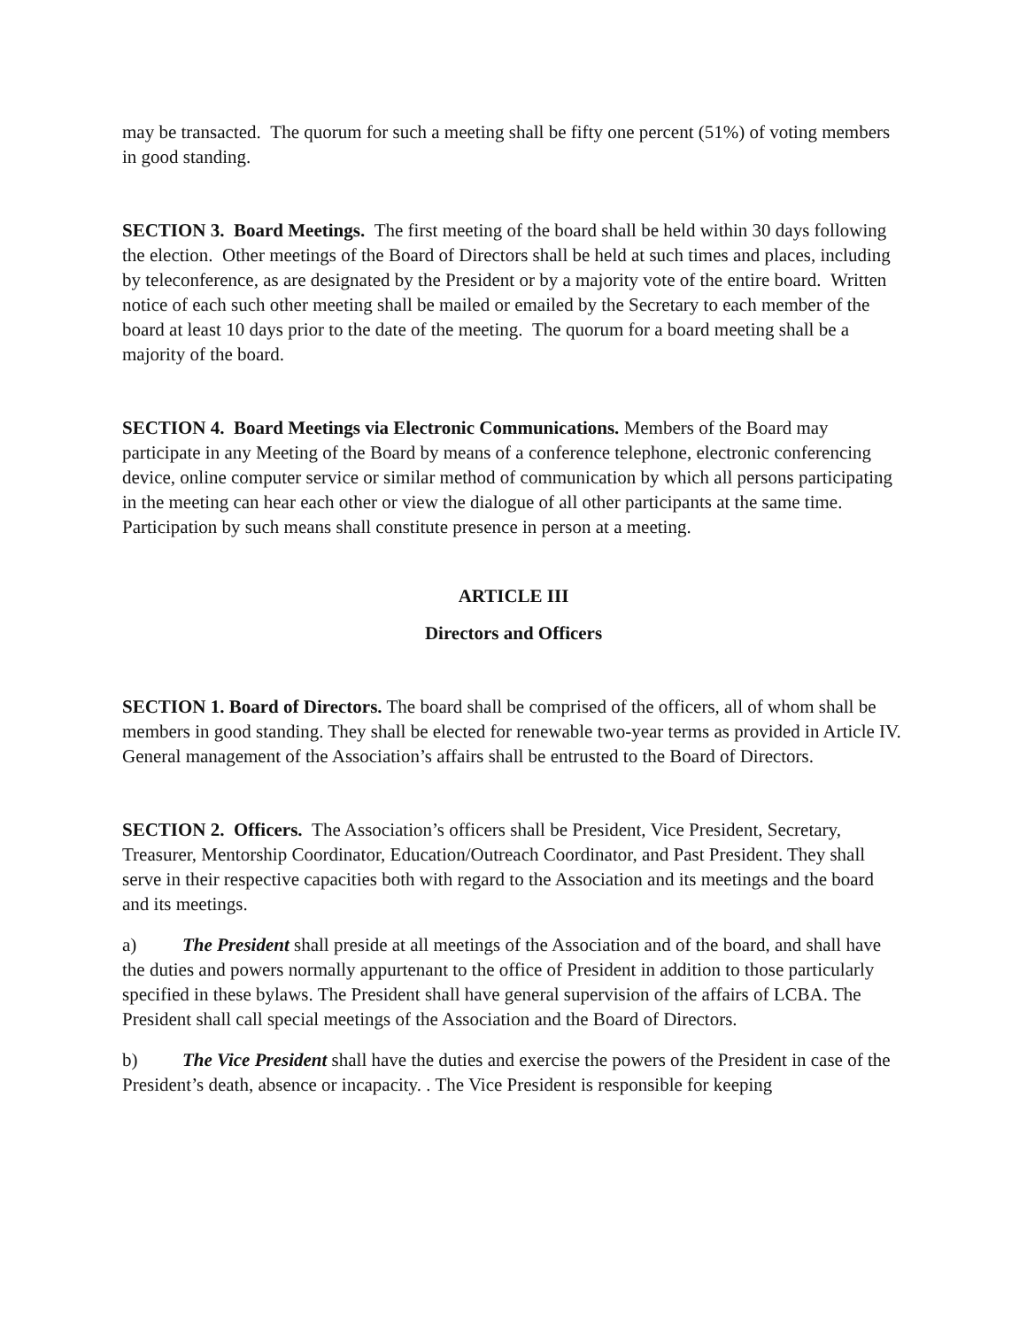may be transacted. The quorum for such a meeting shall be fifty one percent (51%) of voting members in good standing.
SECTION 3. Board Meetings. The first meeting of the board shall be held within 30 days following the election. Other meetings of the Board of Directors shall be held at such times and places, including by teleconference, as are designated by the President or by a majority vote of the entire board. Written notice of each such other meeting shall be mailed or emailed by the Secretary to each member of the board at least 10 days prior to the date of the meeting. The quorum for a board meeting shall be a majority of the board.
SECTION 4. Board Meetings via Electronic Communications. Members of the Board may participate in any Meeting of the Board by means of a conference telephone, electronic conferencing device, online computer service or similar method of communication by which all persons participating in the meeting can hear each other or view the dialogue of all other participants at the same time. Participation by such means shall constitute presence in person at a meeting.
ARTICLE III
Directors and Officers
SECTION 1. Board of Directors. The board shall be comprised of the officers, all of whom shall be members in good standing. They shall be elected for renewable two-year terms as provided in Article IV. General management of the Association’s affairs shall be entrusted to the Board of Directors.
SECTION 2. Officers. The Association’s officers shall be President, Vice President, Secretary, Treasurer, Mentorship Coordinator, Education/Outreach Coordinator, and Past President. They shall serve in their respective capacities both with regard to the Association and its meetings and the board and its meetings.
a) The President shall preside at all meetings of the Association and of the board, and shall have the duties and powers normally appurtenant to the office of President in addition to those particularly specified in these bylaws. The President shall have general supervision of the affairs of LCBA. The President shall call special meetings of the Association and the Board of Directors.
b) The Vice President shall have the duties and exercise the powers of the President in case of the President’s death, absence or incapacity. . The Vice President is responsible for keeping